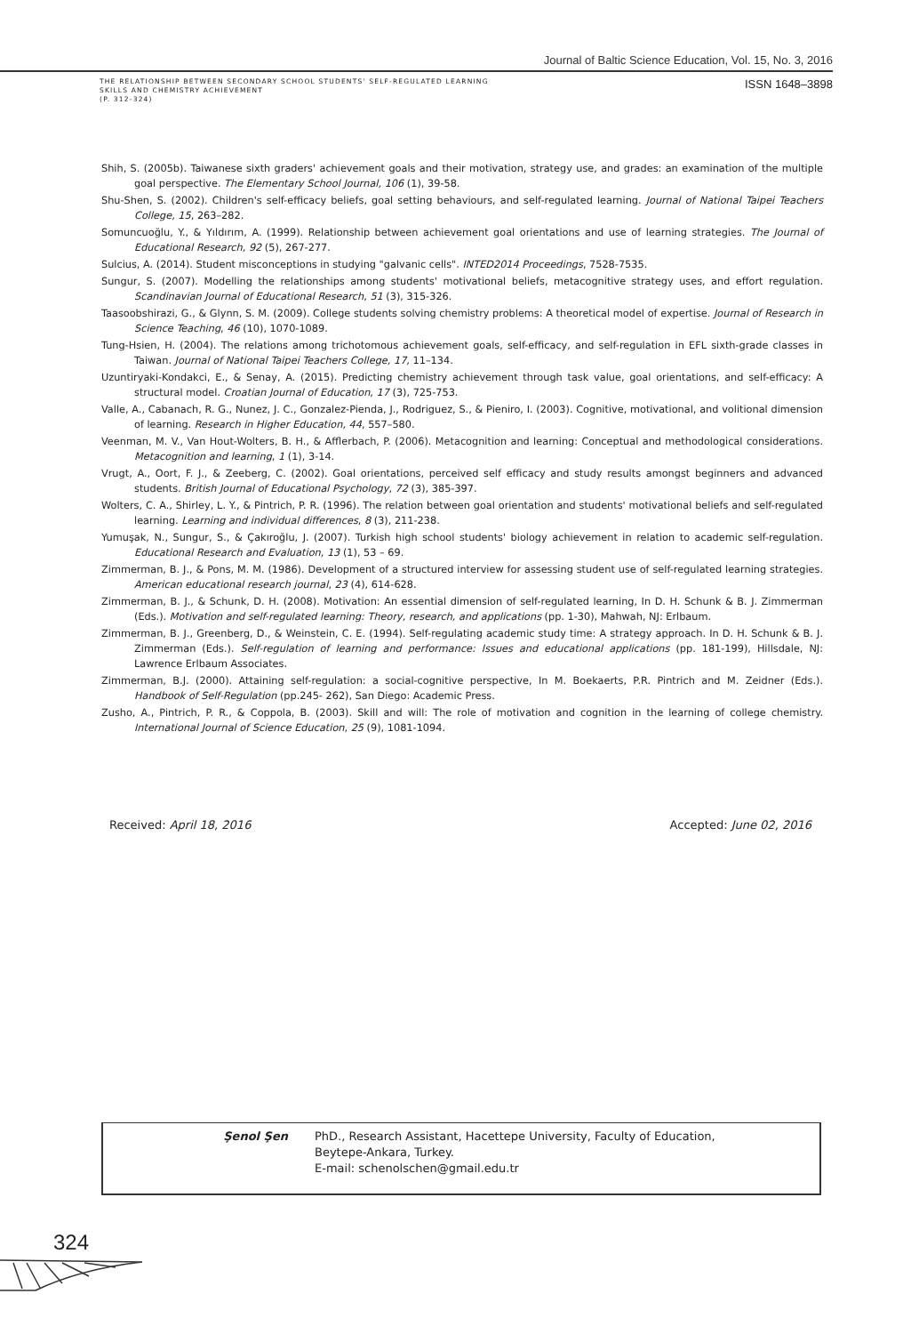Journal of Baltic Science Education, Vol. 15, No. 3, 2016
THE RELATIONSHIP BETWEEN SECONDARY SCHOOL STUDENTS' SELF-REGULATED LEARNING
SKILLS AND CHEMISTRY ACHIEVEMENT
(P. 312-324)
ISSN 1648–3898
Shih, S. (2005b). Taiwanese sixth graders' achievement goals and their motivation, strategy use, and grades: an examination of the multiple goal perspective. The Elementary School Journal, 106 (1), 39-58.
Shu-Shen, S. (2002). Children's self-efficacy beliefs, goal setting behaviours, and self-regulated learning. Journal of National Taipei Teachers College, 15, 263–282.
Somuncuoğlu, Y., & Yıldırım, A. (1999). Relationship between achievement goal orientations and use of learning strategies. The Journal of Educational Research, 92 (5), 267-277.
Sulcius, A. (2014). Student misconceptions in studying "galvanic cells". INTED2014 Proceedings, 7528-7535.
Sungur, S. (2007). Modelling the relationships among students' motivational beliefs, metacognitive strategy uses, and effort regulation. Scandinavian Journal of Educational Research, 51 (3), 315-326.
Taasoobshirazi, G., & Glynn, S. M. (2009). College students solving chemistry problems: A theoretical model of expertise. Journal of Research in Science Teaching, 46 (10), 1070-1089.
Tung-Hsien, H. (2004). The relations among trichotomous achievement goals, self-efficacy, and self-regulation in EFL sixth-grade classes in Taiwan. Journal of National Taipei Teachers College, 17, 11–134.
Uzuntiryaki-Kondakci, E., & Senay, A. (2015). Predicting chemistry achievement through task value, goal orientations, and self-efficacy: A structural model. Croatian Journal of Education, 17 (3), 725-753.
Valle, A., Cabanach, R. G., Nunez, J. C., Gonzalez-Pienda, J., Rodriguez, S., & Pieniro, I. (2003). Cognitive, motivational, and volitional dimension of learning. Research in Higher Education, 44, 557–580.
Veenman, M. V., Van Hout-Wolters, B. H., & Afflerbach, P. (2006). Metacognition and learning: Conceptual and methodological considerations. Metacognition and learning, 1 (1), 3-14.
Vrugt, A., Oort, F. J., & Zeeberg, C. (2002). Goal orientations, perceived self efficacy and study results amongst beginners and advanced students. British Journal of Educational Psychology, 72 (3), 385-397.
Wolters, C. A., Shirley, L. Y., & Pintrich, P. R. (1996). The relation between goal orientation and students' motivational beliefs and self-regulated learning. Learning and individual differences, 8 (3), 211-238.
Yumuşak, N., Sungur, S., & Çakıroğlu, J. (2007). Turkish high school students' biology achievement in relation to academic self-regulation. Educational Research and Evaluation, 13 (1), 53 – 69.
Zimmerman, B. J., & Pons, M. M. (1986). Development of a structured interview for assessing student use of self-regulated learning strategies. American educational research journal, 23 (4), 614-628.
Zimmerman, B. J., & Schunk, D. H. (2008). Motivation: An essential dimension of self-regulated learning, In D. H. Schunk & B. J. Zimmerman (Eds.). Motivation and self-regulated learning: Theory, research, and applications (pp. 1-30), Mahwah, NJ: Erlbaum.
Zimmerman, B. J., Greenberg, D., & Weinstein, C. E. (1994). Self-regulating academic study time: A strategy approach. In D. H. Schunk & B. J. Zimmerman (Eds.). Self-regulation of learning and performance: Issues and educational applications (pp. 181-199), Hillsdale, NJ: Lawrence Erlbaum Associates.
Zimmerman, B.J. (2000). Attaining self-regulation: a social-cognitive perspective, In M. Boekaerts, P.R. Pintrich and M. Zeidner (Eds.). Handbook of Self-Regulation (pp.245- 262), San Diego: Academic Press.
Zusho, A., Pintrich, P. R., & Coppola, B. (2003). Skill and will: The role of motivation and cognition in the learning of college chemistry. International Journal of Science Education, 25 (9), 1081-1094.
Received: April 18, 2016 Accepted: June 02, 2016
Şenol Şen PhD., Research Assistant, Hacettepe University, Faculty of Education,
Beytepe-Ankara, Turkey.
E-mail: schenolschen@gmail.edu.tr
324